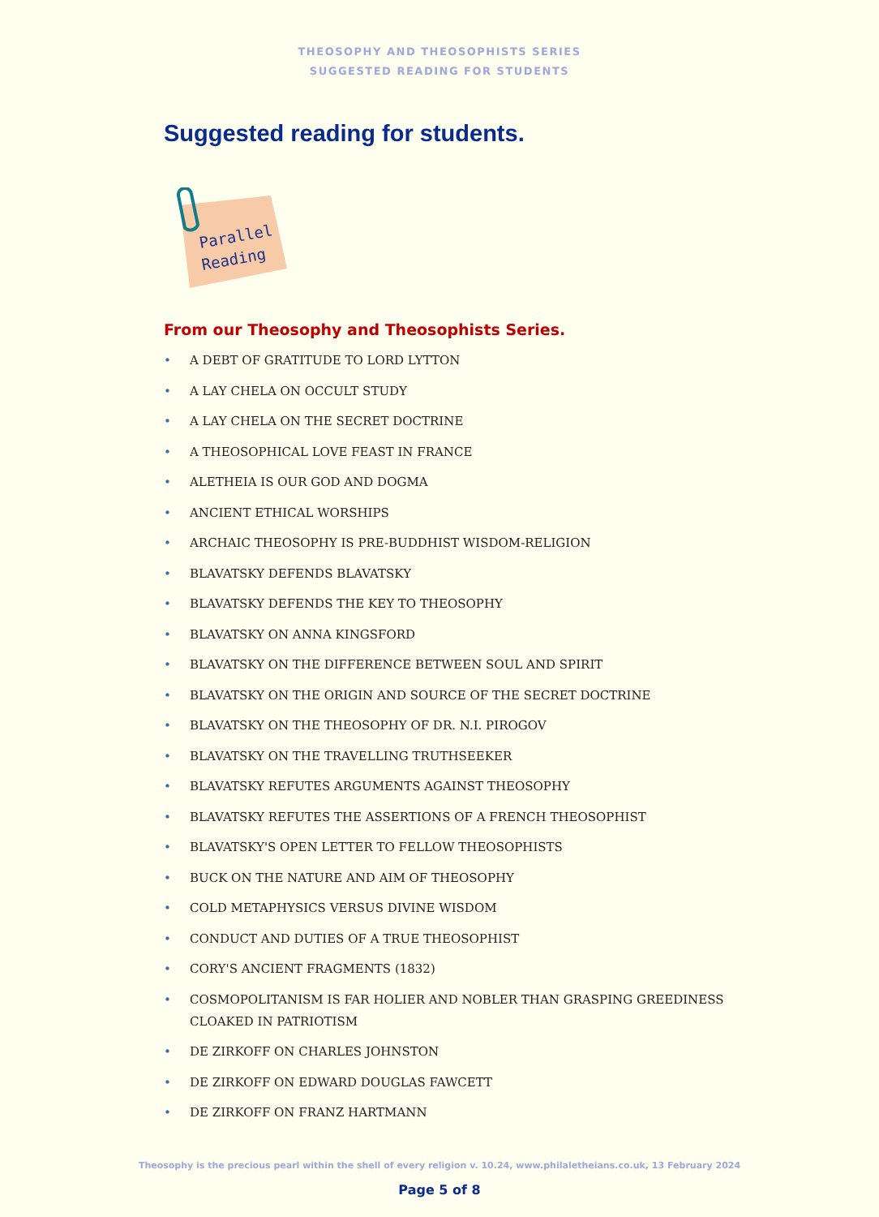THEOSOPHY AND THEOSOPHISTS SERIES
SUGGESTED READING FOR STUDENTS
Suggested reading for students.
Parallel
Reading
From our Theosophy and Theosophists Series.
• A DEBT OF GRATITUDE TO LORD LYTTON
• A LAY CHELA ON OCCULT STUDY
• A LAY CHELA ON THE SECRET DOCTRINE
• A THEOSOPHICAL LOVE FEAST IN FRANCE
• ALETHEIA IS OUR GOD AND DOGMA
• ANCIENT ETHICAL WORSHIPS
• ARCHAIC THEOSOPHY IS PRE-BUDDHIST WISDOM-RELIGION
• BLAVATSKY DEFENDS BLAVATSKY
• BLAVATSKY DEFENDS THE KEY TO THEOSOPHY
• BLAVATSKY ON ANNA KINGSFORD
• BLAVATSKY ON THE DIFFERENCE BETWEEN SOUL AND SPIRIT
• BLAVATSKY ON THE ORIGIN AND SOURCE OF THE SECRET DOCTRINE
• BLAVATSKY ON THE THEOSOPHY OF DR. N.I. PIROGOV
• BLAVATSKY ON THE TRAVELLING TRUTHSEEKER
• BLAVATSKY REFUTES ARGUMENTS AGAINST THEOSOPHY
• BLAVATSKY REFUTES THE ASSERTIONS OF A FRENCH THEOSOPHIST
• BLAVATSKY'S OPEN LETTER TO FELLOW THEOSOPHISTS
• BUCK ON THE NATURE AND AIM OF THEOSOPHY
• COLD METAPHYSICS VERSUS DIVINE WISDOM
• CONDUCT AND DUTIES OF A TRUE THEOSOPHIST
• CORY'S ANCIENT FRAGMENTS (1832)
• COSMOPOLITANISM IS FAR HOLIER AND NOBLER THAN GRASPING GREEDINESS CLOAKED IN PATRIOTISM
• DE ZIRKOFF ON CHARLES JOHNSTON
• DE ZIRKOFF ON EDWARD DOUGLAS FAWCETT
• DE ZIRKOFF ON FRANZ HARTMANN
Theosophy is the precious pearl within the shell of every religion v. 10.24, www.philaletheians.co.uk, 13 February 2024
Page 5 of 8